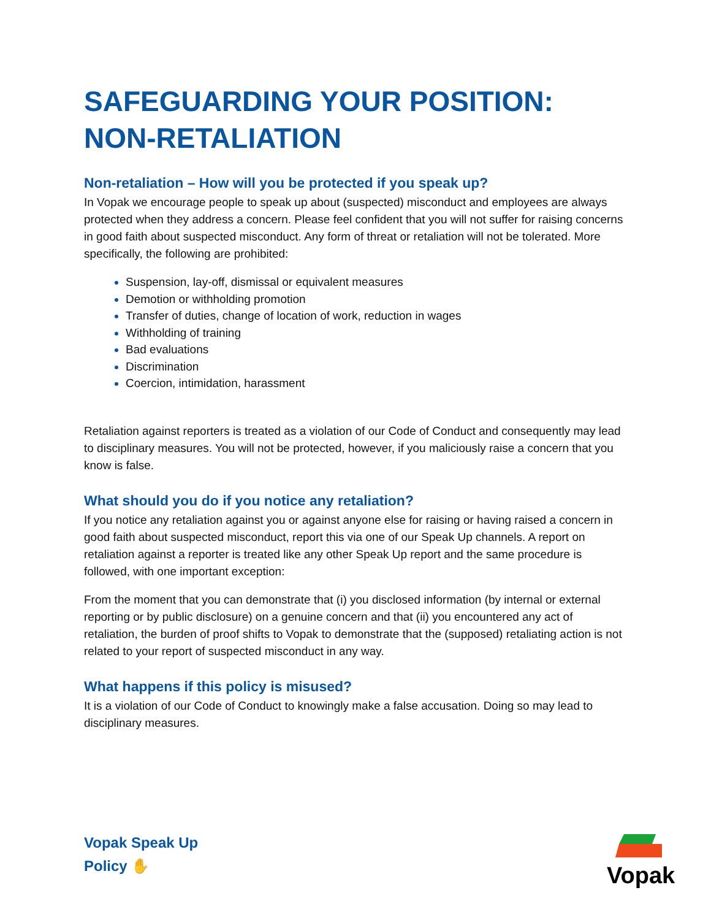SAFEGUARDING YOUR POSITION: NON-RETALIATION
Non-retaliation – How will you be protected if you speak up?
In Vopak we encourage people to speak up about (suspected) misconduct and employees are always protected when they address a concern. Please feel confident that you will not suffer for raising concerns in good faith about suspected misconduct. Any form of threat or retaliation will not be tolerated. More specifically, the following are prohibited:
Suspension, lay-off, dismissal or equivalent measures
Demotion or withholding promotion
Transfer of duties, change of location of work, reduction in wages
Withholding of training
Bad evaluations
Discrimination
Coercion, intimidation, harassment
Retaliation against reporters is treated as a violation of our Code of Conduct and consequently may lead to disciplinary measures. You will not be protected, however, if you maliciously raise a concern that you know is false.
What should you do if you notice any retaliation?
If you notice any retaliation against you or against anyone else for raising or having raised a concern in good faith about suspected misconduct, report this via one of our Speak Up channels. A report on retaliation against a reporter is treated like any other Speak Up report and the same procedure is followed, with one important exception:
From the moment that you can demonstrate that (i) you disclosed information (by internal or external reporting or by public disclosure) on a genuine concern and that (ii) you encountered any act of retaliation, the burden of proof shifts to Vopak to demonstrate that the (supposed) retaliating action is not related to your report of suspected misconduct in any way.
What happens if this policy is misused?
It is a violation of our Code of Conduct to knowingly make a false accusation. Doing so may lead to disciplinary measures.
Vopak Speak Up
Policy ✋
Vopak